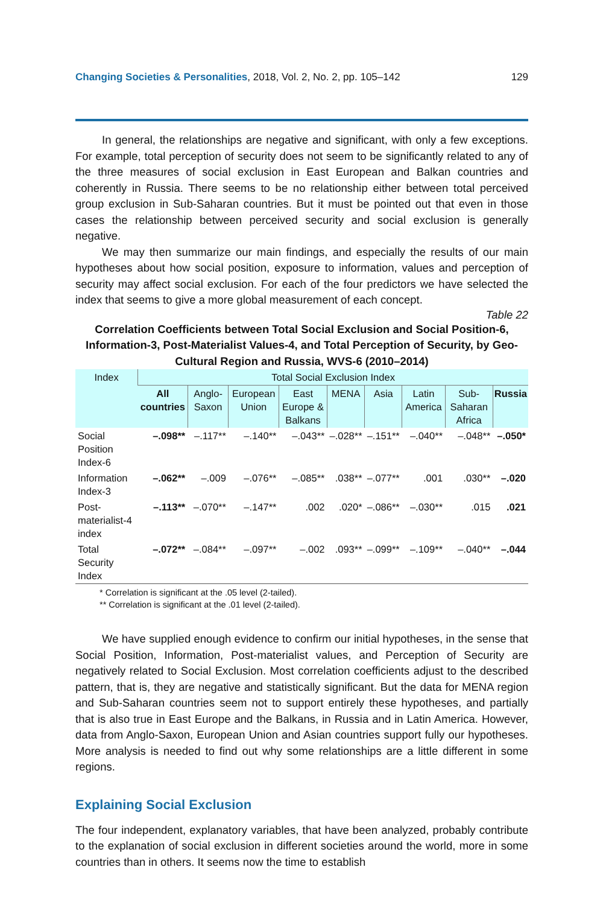Changing Societies & Personalities, 2018, Vol. 2, No. 2, pp. 105–142 129
In general, the relationships are negative and significant, with only a few exceptions. For example, total perception of security does not seem to be significantly related to any of the three measures of social exclusion in East European and Balkan countries and coherently in Russia. There seems to be no relationship either between total perceived group exclusion in Sub-Saharan countries. But it must be pointed out that even in those cases the relationship between perceived security and social exclusion is generally negative.
We may then summarize our main findings, and especially the results of our main hypotheses about how social position, exposure to information, values and perception of security may affect social exclusion. For each of the four predictors we have selected the index that seems to give a more global measurement of each concept.
Table 22
Correlation Coefficients between Total Social Exclusion and Social Position-6, Information-3, Post-Materialist Values-4, and Total Perception of Security, by Geo-Cultural Region and Russia, WVS-6 (2010–2014)
| Index | Total Social Exclusion Index | | | | | | | | |
| --- | --- | --- | --- | --- | --- | --- | --- | --- | --- |
| | All countries | Anglo-Saxon | European Union | East Europe & Balkans | MENA | Asia | Latin America | Sub-Saharan Africa | Russia |
| Social Position Index-6 | –.098** | –.117** | –.140** | –.043** | –.028** | –.151** | –.040** | –.048** | –.050* |
| Information Index-3 | –.062** | –.009 | –.076** | –.085** | .038** | –.077** | .001 | .030** | –.020 |
| Post-materialist-4 index | –.113** | –.070** | –.147** | .002 | .020* | –.086** | –.030** | .015 | .021 |
| Total Security Index | –.072** | –.084** | –.097** | –.002 | .093** | –.099** | –.109** | –.040** | –.044 |
* Correlation is significant at the .05 level (2-tailed).
** Correlation is significant at the .01 level (2-tailed).
We have supplied enough evidence to confirm our initial hypotheses, in the sense that Social Position, Information, Post-materialist values, and Perception of Security are negatively related to Social Exclusion. Most correlation coefficients adjust to the described pattern, that is, they are negative and statistically significant. But the data for MENA region and Sub-Saharan countries seem not to support entirely these hypotheses, and partially that is also true in East Europe and the Balkans, in Russia and in Latin America. However, data from Anglo-Saxon, European Union and Asian countries support fully our hypotheses. More analysis is needed to find out why some relationships are a little different in some regions.
Explaining Social Exclusion
The four independent, explanatory variables, that have been analyzed, probably contribute to the explanation of social exclusion in different societies around the world, more in some countries than in others. It seems now the time to establish